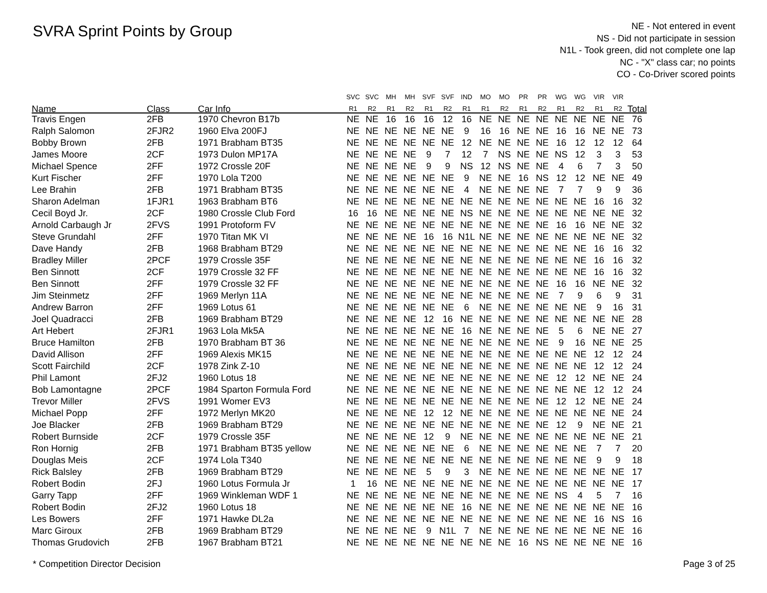SVRA Sprint Points by Group
NE - Not entered in event
NS - Did not participate in session
N1L - Took green, did not complete one lap
NC - "X" class car; no points
CO - Co-Driver scored points
| | | | SVC | SVC | MH | MH | SVF | SVF | IND | MO | MO | PR | PR | WG | WG | VIR | VIR | |
| --- | --- | --- | --- | --- | --- | --- | --- | --- | --- | --- | --- | --- | --- | --- | --- | --- | --- | --- |
| Name | Class | Car Info | R1 | R2 | R1 | R2 | R1 | R2 | R1 | R1 | R2 | R1 | R2 | R1 | R2 | R1 | R2 | Total |
| Travis Engen | 2FB | 1970 Chevron B17b | NE | NE | 16 | 16 | 16 | 12 | 16 | NE | NE | NE | NE | NE | NE | NE | NE | 76 |
| Ralph Salomon | 2FJR2 | 1960 Elva 200FJ | NE | NE | NE | NE | NE | NE | 9 | 16 | 16 | NE | NE | 16 | 16 | NE | NE | 73 |
| Bobby Brown | 2FB | 1971 Brabham BT35 | NE | NE | NE | NE | NE | NE | 12 | NE | NE | NE | NE | 16 | 12 | 12 | 12 | 64 |
| James Moore | 2CF | 1973 Dulon MP17A | NE | NE | NE | NE | 9 | 7 | 12 | 7 | NS | NE | NE | NS | 12 | 3 | 3 | 53 |
| Michael Spence | 2FF | 1972 Crossle 20F | NE | NE | NE | NE | 9 | 9 | NS | 12 | NS | NE | NE | 4 | 6 | 7 | 3 | 50 |
| Kurt Fischer | 2FF | 1970 Lola T200 | NE | NE | NE | NE | NE | NE | 9 | NE | NE | 16 | NS | 12 | 12 | NE | NE | 49 |
| Lee Brahin | 2FB | 1971 Brabham BT35 | NE | NE | NE | NE | NE | NE | 4 | NE | NE | NE | NE | 7 | 7 | 9 | 9 | 36 |
| Sharon Adelman | 1FJR1 | 1963 Brabham BT6 | NE | NE | NE | NE | NE | NE | NE | NE | NE | NE | NE | NE | NE | 16 | 16 | 32 |
| Cecil Boyd Jr. | 2CF | 1980 Crossle Club Ford | 16 | 16 | NE | NE | NE | NE | NS | NE | NE | NE | NE | NE | NE | NE | NE | 32 |
| Arnold Carbaugh Jr | 2FVS | 1991 Protoform FV | NE | NE | NE | NE | NE | NE | NE | NE | NE | NE | NE | 16 | 16 | NE | NE | 32 |
| Steve Grundahl | 2FF | 1970 Titan MK VI | NE | NE | NE | NE | 16 | 16 | N1L | NE | NE | NE | NE | NE | NE | NE | NE | 32 |
| Dave Handy | 2FB | 1968 Brabham BT29 | NE | NE | NE | NE | NE | NE | NE | NE | NE | NE | NE | NE | NE | 16 | 16 | 32 |
| Bradley Miller | 2PCF | 1979 Crossle 35F | NE | NE | NE | NE | NE | NE | NE | NE | NE | NE | NE | NE | NE | 16 | 16 | 32 |
| Ben Sinnott | 2CF | 1979 Crossle 32 FF | NE | NE | NE | NE | NE | NE | NE | NE | NE | NE | NE | NE | NE | 16 | 16 | 32 |
| Ben Sinnott | 2FF | 1979 Crossle 32 FF | NE | NE | NE | NE | NE | NE | NE | NE | NE | NE | NE | 16 | 16 | NE | NE | 32 |
| Jim Steinmetz | 2FF | 1969 Merlyn 11A | NE | NE | NE | NE | NE | NE | NE | NE | NE | NE | NE | 7 | 9 | 6 | 9 | 31 |
| Andrew Barron | 2FF | 1969 Lotus 61 | NE | NE | NE | NE | NE | NE | 6 | NE | NE | NE | NE | NE | NE | 9 | 16 | 31 |
| Joel Quadracci | 2FB | 1969 Brabham BT29 | NE | NE | NE | NE | 12 | 16 | NE | NE | NE | NE | NE | NE | NE | NE | NE | 28 |
| Art Hebert | 2FJR1 | 1963 Lola Mk5A | NE | NE | NE | NE | NE | NE | 16 | NE | NE | NE | NE | 5 | 6 | NE | NE | 27 |
| Bruce Hamilton | 2FB | 1970 Brabham BT 36 | NE | NE | NE | NE | NE | NE | NE | NE | NE | NE | NE | 9 | 16 | NE | NE | 25 |
| David Allison | 2FF | 1969 Alexis MK15 | NE | NE | NE | NE | NE | NE | NE | NE | NE | NE | NE | NE | NE | 12 | 12 | 24 |
| Scott Fairchild | 2CF | 1978 Zink Z-10 | NE | NE | NE | NE | NE | NE | NE | NE | NE | NE | NE | NE | NE | 12 | 12 | 24 |
| Phil Lamont | 2FJ2 | 1960 Lotus 18 | NE | NE | NE | NE | NE | NE | NE | NE | NE | NE | NE | 12 | 12 | NE | NE | 24 |
| Bob Lamontagne | 2PCF | 1984 Sparton Formula Ford | NE | NE | NE | NE | NE | NE | NE | NE | NE | NE | NE | NE | NE | 12 | 12 | 24 |
| Trevor Miller | 2FVS | 1991 Womer EV3 | NE | NE | NE | NE | NE | NE | NE | NE | NE | NE | NE | 12 | 12 | NE | NE | 24 |
| Michael Popp | 2FF | 1972 Merlyn MK20 | NE | NE | NE | NE | 12 | 12 | NE | NE | NE | NE | NE | NE | NE | NE | NE | 24 |
| Joe Blacker | 2FB | 1969 Brabham BT29 | NE | NE | NE | NE | NE | NE | NE | NE | NE | NE | NE | 12 | 9 | NE | NE | 21 |
| Robert Burnside | 2CF | 1979 Crossle 35F | NE | NE | NE | NE | 12 | 9 | NE | NE | NE | NE | NE | NE | NE | NE | NE | 21 |
| Ron Hornig | 2FB | 1971 Brabham BT35 yellow | NE | NE | NE | NE | NE | NE | 6 | NE | NE | NE | NE | NE | NE | 7 | 7 | 20 |
| Douglas Meis | 2CF | 1974 Lola T340 | NE | NE | NE | NE | NE | NE | NE | NE | NE | NE | NE | NE | NE | 9 | 9 | 18 |
| Rick Balsley | 2FB | 1969 Brabham BT29 | NE | NE | NE | NE | 5 | 9 | 3 | NE | NE | NE | NE | NE | NE | NE | NE | 17 |
| Robert Bodin | 2FJ | 1960 Lotus Formula Jr | 1 | 16 | NE | NE | NE | NE | NE | NE | NE | NE | NE | NE | NE | NE | NE | 17 |
| Garry Tapp | 2FF | 1969 Winkleman WDF 1 | NE | NE | NE | NE | NE | NE | NE | NE | NE | NE | NE | NS | 4 | 5 | 7 | 16 |
| Robert Bodin | 2FJ2 | 1960 Lotus 18 | NE | NE | NE | NE | NE | NE | 16 | NE | NE | NE | NE | NE | NE | NE | NE | 16 |
| Les Bowers | 2FF | 1971 Hawke DL2a | NE | NE | NE | NE | NE | NE | NE | NE | NE | NE | NE | NE | NE | 16 | NS | 16 |
| Marc Giroux | 2FB | 1969 Brabham BT29 | NE | NE | NE | NE | 9 | N1L | 7 | NE | NE | NE | NE | NE | NE | NE | NE | 16 |
| Thomas Grudovich | 2FB | 1967 Brabham BT21 | NE | NE | NE | NE | NE | NE | NE | NE | NE | 16 | NS | NE | NE | NE | NE | 16 |
* Competition Director Decision Page 3 of 25